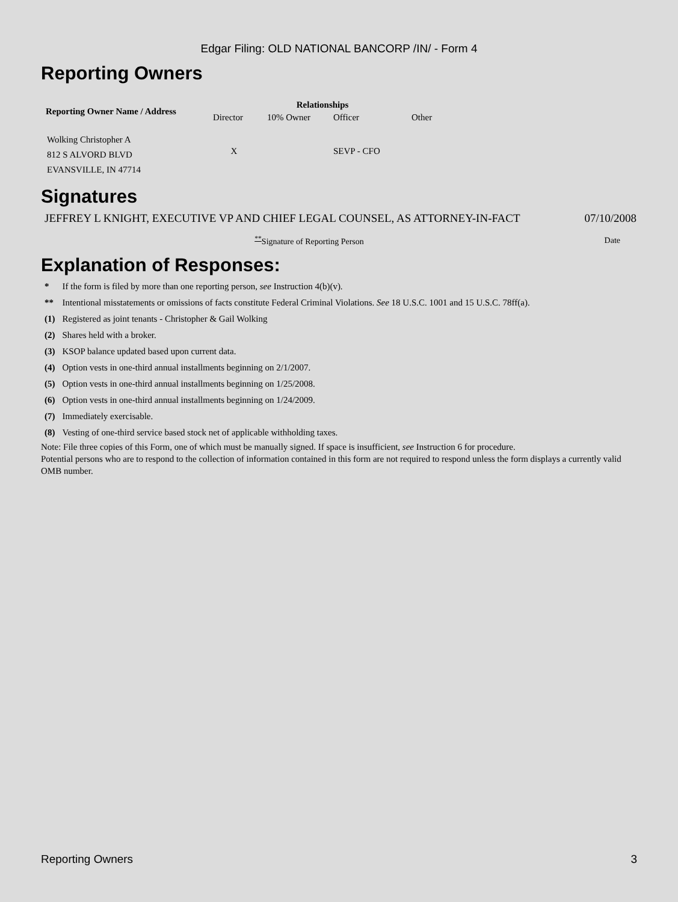Edgar Filing: OLD NATIONAL BANCORP /IN/ - Form 4
Reporting Owners
| Reporting Owner Name / Address | Relationships | | | |
| --- | --- | --- | --- | --- |
| | Director | 10% Owner | Officer | Other |
| Wolking Christopher A 812 S ALVORD BLVD EVANSVILLE, IN 47714 | X | | SEVP - CFO | |
Signatures
| JEFFREY L KNIGHT, EXECUTIVE VP AND CHIEF LEGAL COUNSEL, AS ATTORNEY-IN-FACT | 07/10/2008 |
| <sup>**</sup> Signature of Reporting Person | Date |
Explanation of Responses:
| * | If the form is filed by more than one reporting person, see Instruction 4(b)(v). |
| ** | Intentional misstatements or omissions of facts constitute Federal Criminal Violations. See 18 U.S.C. 1001 and 15 U.S.C. 78ff(a). |
| (1) | Registered as joint tenants - Christopher & Gail Wolking |
| (2) | Shares held with a broker. |
| (3) | KSOP balance updated based upon current data. |
| (4) | Option vests in one-third annual installments beginning on 2/1/2007. |
| (5) | Option vests in one-third annual installments beginning on 1/25/2008. |
| (6) | Option vests in one-third annual installments beginning on 1/24/2009. |
| (7) | Immediately exercisable. |
| (8) | Vesting of one-third service based stock net of applicable withholding taxes. |
Note: File three copies of this Form, one of which must be manually signed. If space is insufficient, see Instruction 6 for procedure.
Potential persons who are to respond to the collection of information contained in this form are not required to respond unless the form displays a currently valid OMB number.
Reporting Owners 3